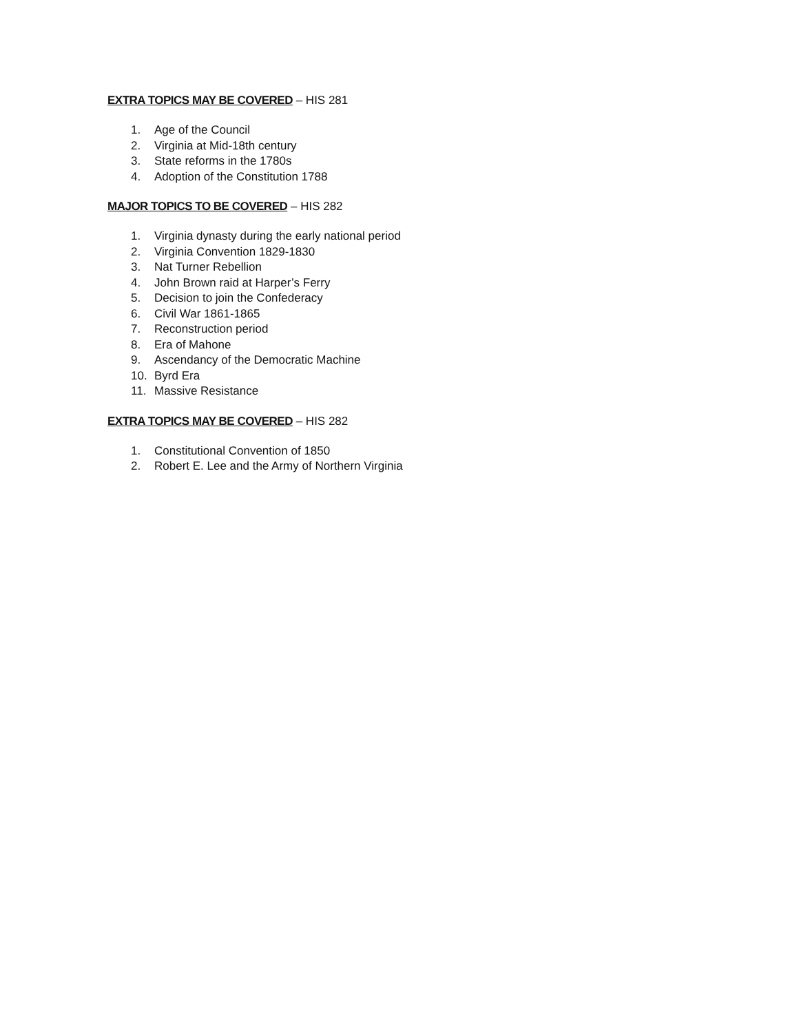EXTRA TOPICS MAY BE COVERED – HIS 281
1. Age of the Council
2. Virginia at Mid-18th century
3. State reforms in the 1780s
4. Adoption of the Constitution 1788
MAJOR TOPICS TO BE COVERED – HIS 282
1. Virginia dynasty during the early national period
2. Virginia Convention 1829-1830
3. Nat Turner Rebellion
4. John Brown raid at Harper’s Ferry
5. Decision to join the Confederacy
6. Civil War 1861-1865
7. Reconstruction period
8. Era of Mahone
9. Ascendancy of the Democratic Machine
10. Byrd Era
11. Massive Resistance
EXTRA TOPICS MAY BE COVERED – HIS 282
1. Constitutional Convention of 1850
2. Robert E. Lee and the Army of Northern Virginia